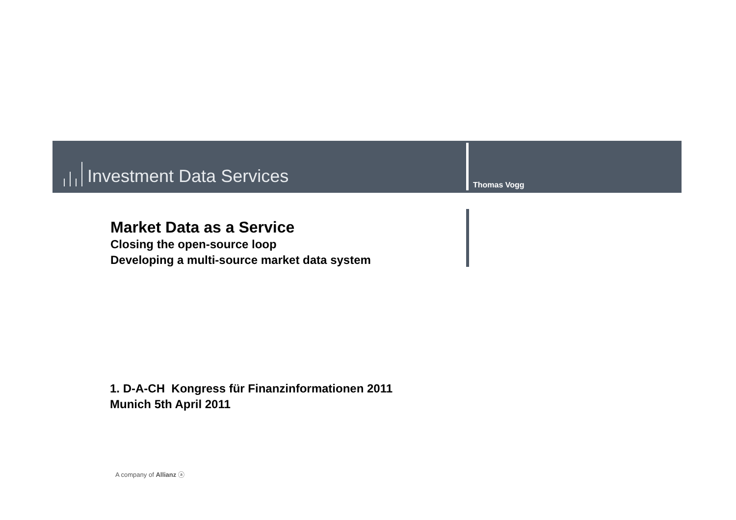Investment Data Services
Thomas Vogg
Market Data as a Service
Closing the open-source loop
Developing a multi-source market data system
1. D-A-CH Kongress für Finanzinformationen 2011
Munich 5th April 2011
A company of Allianz ⓐ